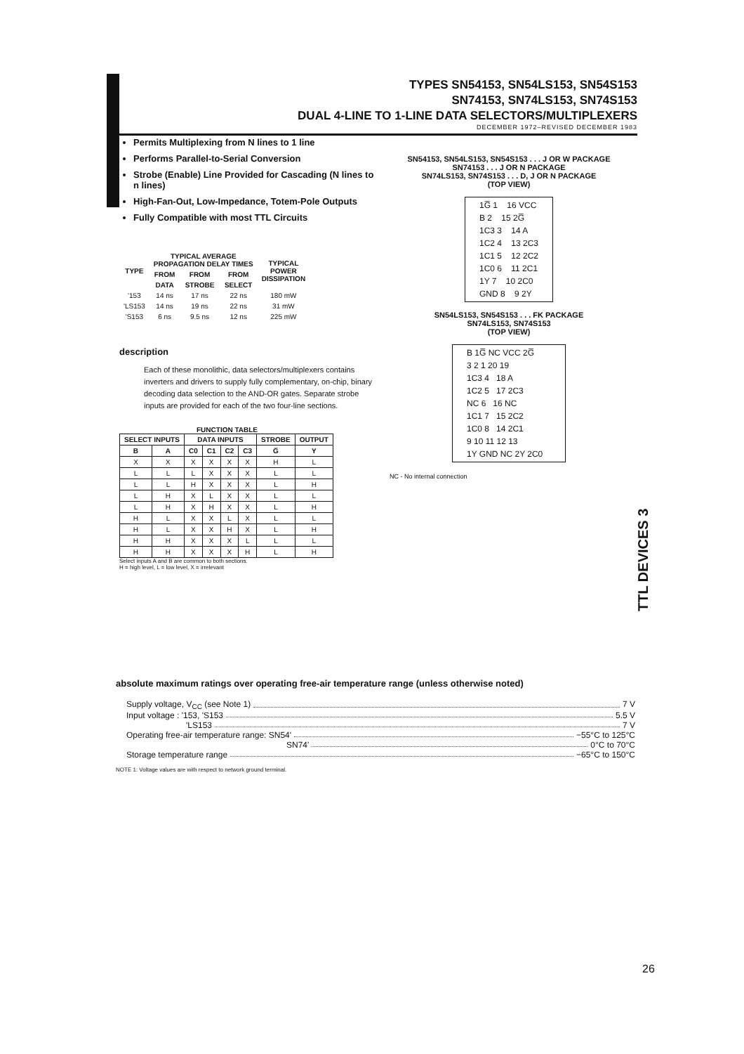TYPES SN54153, SN54LS153, SN54S153
SN74153, SN74LS153, SN74S153
DUAL 4-LINE TO 1-LINE DATA SELECTORS/MULTIPLEXERS
DECEMBER 1972–REVISED DECEMBER 1983
Permits Multiplexing from N lines to 1 line
Performs Parallel-to-Serial Conversion
Strobe (Enable) Line Provided for Cascading (N lines to n lines)
High-Fan-Out, Low-Impedance, Totem-Pole Outputs
Fully Compatible with most TTL Circuits
| TYPE | TYPICAL AVERAGE PROPAGATION DELAY TIMES | | | TYPICAL POWER DISSIPATION |
| --- | --- | --- | --- | --- |
| | FROM | FROM | FROM | |
| | DATA | STROBE | SELECT | |
| '153 | 14 ns | 17 ns | 22 ns | 180 mW |
| 'LS153 | 14 ns | 19 ns | 22 ns | 31 mW |
| 'S153 | 6 ns | 9.5 ns | 12 ns | 225 mW |
description
Each of these monolithic, data selectors/multiplexers contains inverters and drivers to supply fully complementary, on-chip, binary decoding data selection to the AND-OR gates. Separate strobe inputs are provided for each of the two four-line sections.
FUNCTION TABLE
| SELECT INPUTS | | DATA INPUTS | | | | STROBE | OUTPUT |
| --- | --- | --- | --- | --- | --- | --- | --- |
| B | A | C0 | C1 | C2 | C3 | G̅ | Y |
| X | X | X | X | X | X | H | L |
| L | L | L | X | X | X | L | L |
| L | L | H | X | X | X | L | H |
| L | H | X | L | X | X | L | L |
| L | H | X | H | X | X | L | H |
| H | L | X | X | L | X | L | L |
| H | L | X | X | H | X | L | H |
| H | H | X | X | X | L | L | L |
| H | H | X | X | X | H | L | H |
Select inputs A and B are common to both sections.
H = high level, L = low level, X = irrelevant
SN54153, SN54LS153, SN54S153 . . . J OR W PACKAGE
SN74153 . . . J OR N PACKAGE
SN74LS153, SN74S153 . . . D, J OR N PACKAGE
(TOP VIEW)
1G̅ 1 16 VCC
B 2 15 2G̅
1C3 3 14 A
1C2 4 13 2C3
1C1 5 12 2C2
1C0 6 11 2C1
1Y 7 10 2C0
GND 8 9 2Y
SN54LS153, SN54S153 . . . FK PACKAGE
SN74LS153, SN74S153
(TOP VIEW)
B 1G̅ NC VCC 2G̅
3 2 1 20 19
1C3 4 18 A
1C2 5 17 2C3
NC 6 16 NC
1C1 7 15 2C2
1C0 8 14 2C1
9 10 11 12 13
1Y GND NC 2Y 2C0
NC - No internal connection
TTL DEVICES 3
absolute maximum ratings over operating free-air temperature range (unless otherwise noted)
Supply voltage, V<sub>CC</sub> (see Note 1) 7 V
Input voltage : '153, 'S153 5.5 V
'LS153 7 V
Operating free-air temperature range: SN54' −55°C to 125°C
SN74' 0°C to 70°C
Storage temperature range −65°C to 150°C
NOTE 1: Voltage values are with respect to network ground terminal.
26